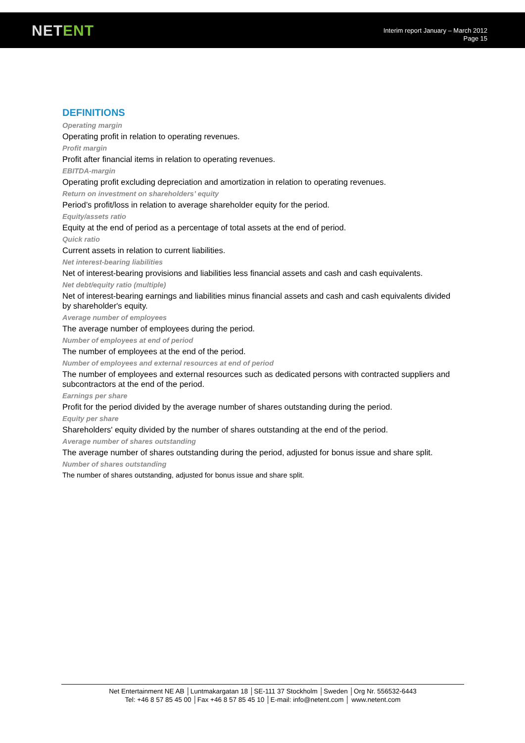NETENT
Interim report January – March 2012
Page 15
DEFINITIONS
Operating margin
Operating profit in relation to operating revenues.
Profit margin
Profit after financial items in relation to operating revenues.
EBITDA-margin
Operating profit excluding depreciation and amortization in relation to operating revenues.
Return on investment on shareholders’ equity
Period’s profit/loss in relation to average shareholder equity for the period.
Equity/assets ratio
Equity at the end of period as a percentage of total assets at the end of period.
Quick ratio
Current assets in relation to current liabilities.
Net interest-bearing liabilities
Net of interest-bearing provisions and liabilities less financial assets and cash and cash equivalents.
Net debt/equity ratio (multiple)
Net of interest-bearing earnings and liabilities minus financial assets and cash and cash equivalents divided by shareholder's equity.
Average number of employees
The average number of employees during the period.
Number of employees at end of period
The number of employees at the end of the period.
Number of employees and external resources at end of period
The number of employees and external resources such as dedicated persons with contracted suppliers and subcontractors at the end of the period.
Earnings per share
Profit for the period divided by the average number of shares outstanding during the period.
Equity per share
Shareholders' equity divided by the number of shares outstanding at the end of the period.
Average number of shares outstanding
The average number of shares outstanding during the period, adjusted for bonus issue and share split.
Number of shares outstanding
The number of shares outstanding, adjusted for bonus issue and share split.
Net Entertainment NE AB │Luntmakargatan 18 │SE-111 37 Stockholm │Sweden │Org Nr. 556532-6443
Tel: +46 8 57 85 45 00 │Fax +46 8 57 85 45 10 │E-mail: info@netent.com │ www.netent.com